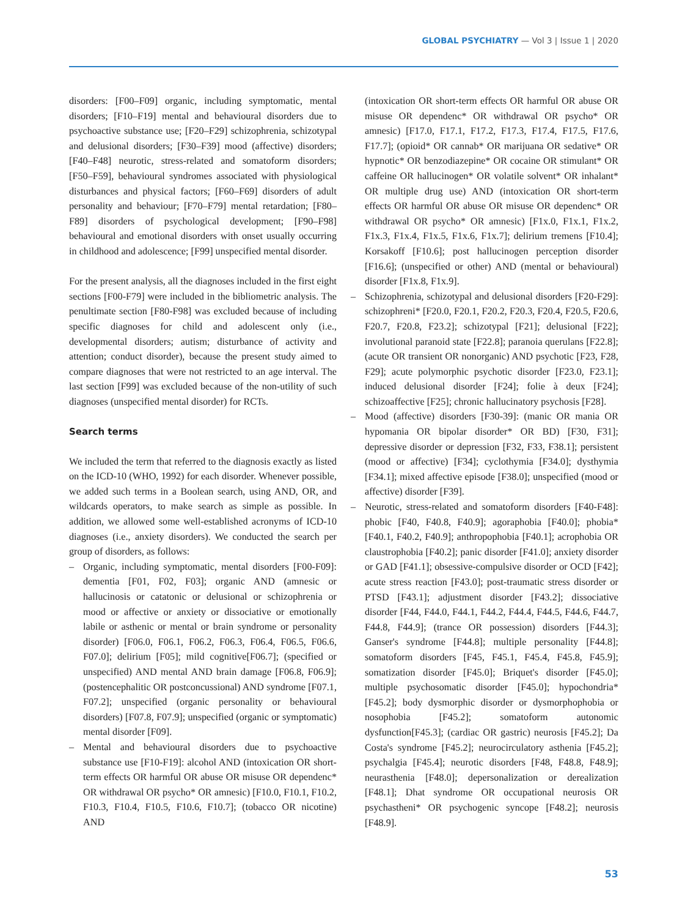GLOBAL PSYCHIATRY — Vol 3 | Issue 1 | 2020
disorders: [F00–F09] organic, including symptomatic, mental disorders; [F10–F19] mental and behavioural disorders due to psychoactive substance use; [F20–F29] schizophrenia, schizotypal and delusional disorders; [F30–F39] mood (affective) disorders; [F40–F48] neurotic, stress-related and somatoform disorders; [F50–F59], behavioural syndromes associated with physiological disturbances and physical factors; [F60–F69] disorders of adult personality and behaviour; [F70–F79] mental retardation; [F80–F89] disorders of psychological development; [F90–F98] behavioural and emotional disorders with onset usually occurring in childhood and adolescence; [F99] unspecified mental disorder.
For the present analysis, all the diagnoses included in the first eight sections [F00-F79] were included in the bibliometric analysis. The penultimate section [F80-F98] was excluded because of including specific diagnoses for child and adolescent only (i.e., developmental disorders; autism; disturbance of activity and attention; conduct disorder), because the present study aimed to compare diagnoses that were not restricted to an age interval. The last section [F99] was excluded because of the non-utility of such diagnoses (unspecified mental disorder) for RCTs.
Search terms
We included the term that referred to the diagnosis exactly as listed on the ICD-10 (WHO, 1992) for each disorder. Whenever possible, we added such terms in a Boolean search, using AND, OR, and wildcards operators, to make search as simple as possible. In addition, we allowed some well-established acronyms of ICD-10 diagnoses (i.e., anxiety disorders). We conducted the search per group of disorders, as follows:
– Organic, including symptomatic, mental disorders [F00-F09]: dementia [F01, F02, F03]; organic AND (amnesic or hallucinosis or catatonic or delusional or schizophrenia or mood or affective or anxiety or dissociative or emotionally labile or asthenic or mental or brain syndrome or personality disorder) [F06.0, F06.1, F06.2, F06.3, F06.4, F06.5, F06.6, F07.0]; delirium [F05]; mild cognitive[F06.7]; (specified or unspecified) AND mental AND brain damage [F06.8, F06.9]; (postencephalitic OR postconcussional) AND syndrome [F07.1, F07.2]; unspecified (organic personality or behavioural disorders) [F07.8, F07.9]; unspecified (organic or symptomatic) mental disorder [F09].
– Mental and behavioural disorders due to psychoactive substance use [F10-F19]: alcohol AND (intoxication OR short-term effects OR harmful OR abuse OR misuse OR dependenc* OR withdrawal OR psycho* OR amnesic) [F10.0, F10.1, F10.2, F10.3, F10.4, F10.5, F10.6, F10.7]; (tobacco OR nicotine) AND
(intoxication OR short-term effects OR harmful OR abuse OR misuse OR dependenc* OR withdrawal OR psycho* OR amnesic) [F17.0, F17.1, F17.2, F17.3, F17.4, F17.5, F17.6, F17.7]; (opioid* OR cannab* OR marijuana OR sedative* OR hypnotic* OR benzodiazepine* OR cocaine OR stimulant* OR caffeine OR hallucinogen* OR volatile solvent* OR inhalant* OR multiple drug use) AND (intoxication OR short-term effects OR harmful OR abuse OR misuse OR dependenc* OR withdrawal OR psycho* OR amnesic) [F1x.0, F1x.1, F1x.2, F1x.3, F1x.4, F1x.5, F1x.6, F1x.7]; delirium tremens [F10.4]; Korsakoff [F10.6]; post hallucinogen perception disorder [F16.6]; (unspecified or other) AND (mental or behavioural) disorder [F1x.8, F1x.9].
– Schizophrenia, schizotypal and delusional disorders [F20-F29]: schizophreni* [F20.0, F20.1, F20.2, F20.3, F20.4, F20.5, F20.6, F20.7, F20.8, F23.2]; schizotypal [F21]; delusional [F22]; involutional paranoid state [F22.8]; paranoia querulans [F22.8]; (acute OR transient OR nonorganic) AND psychotic [F23, F28, F29]; acute polymorphic psychotic disorder [F23.0, F23.1]; induced delusional disorder [F24]; folie à deux [F24]; schizoaffective [F25]; chronic hallucinatory psychosis [F28].
– Mood (affective) disorders [F30-39]: (manic OR mania OR hypomania OR bipolar disorder* OR BD) [F30, F31]; depressive disorder or depression [F32, F33, F38.1]; persistent (mood or affective) [F34]; cyclothymia [F34.0]; dysthymia [F34.1]; mixed affective episode [F38.0]; unspecified (mood or affective) disorder [F39].
– Neurotic, stress-related and somatoform disorders [F40-F48]: phobic [F40, F40.8, F40.9]; agoraphobia [F40.0]; phobia* [F40.1, F40.2, F40.9]; anthropophobia [F40.1]; acrophobia OR claustrophobia [F40.2]; panic disorder [F41.0]; anxiety disorder or GAD [F41.1]; obsessive-compulsive disorder or OCD [F42]; acute stress reaction [F43.0]; post-traumatic stress disorder or PTSD [F43.1]; adjustment disorder [F43.2]; dissociative disorder [F44, F44.0, F44.1, F44.2, F44.4, F44.5, F44.6, F44.7, F44.8, F44.9]; (trance OR possession) disorders [F44.3]; Ganser's syndrome [F44.8]; multiple personality [F44.8]; somatoform disorders [F45, F45.1, F45.4, F45.8, F45.9]; somatization disorder [F45.0]; Briquet's disorder [F45.0]; multiple psychosomatic disorder [F45.0]; hypochondria* [F45.2]; body dysmorphic disorder or dysmorphophobia or nosophobia [F45.2]; somatoform autonomic dysfunction[F45.3]; (cardiac OR gastric) neurosis [F45.2]; Da Costa's syndrome [F45.2]; neurocirculatory asthenia [F45.2]; psychalgia [F45.4]; neurotic disorders [F48, F48.8, F48.9]; neurasthenia [F48.0]; depersonalization or derealization [F48.1]; Dhat syndrome OR occupational neurosis OR psychastheni* OR psychogenic syncope [F48.2]; neurosis [F48.9].
53